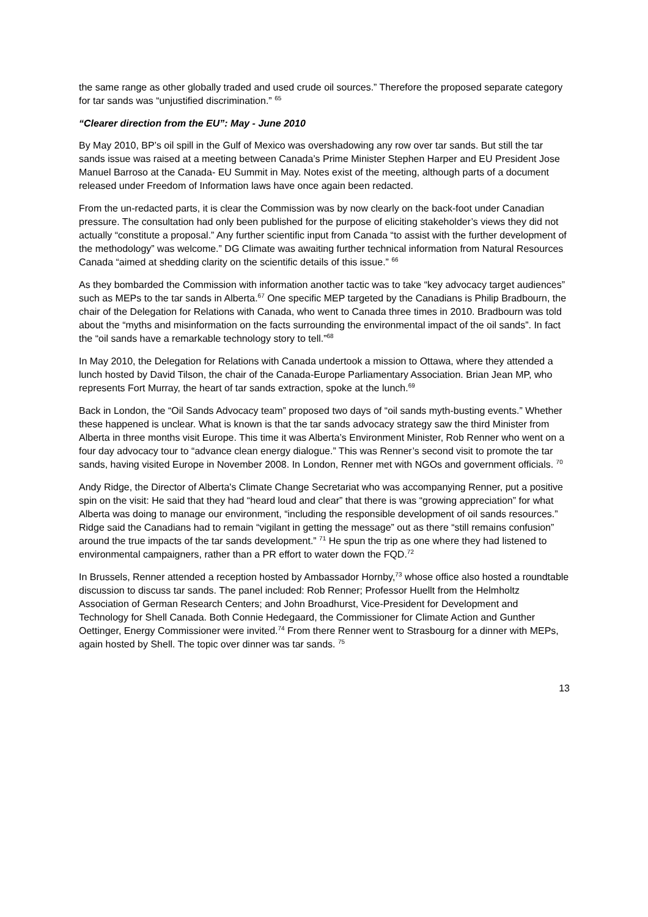the same range as other globally traded and used crude oil sources.” Therefore the proposed separate category for tar sands was “unjustified discrimination.” <sup>65</sup>
“Clearer direction from the EU”: May - June 2010
By May 2010, BP’s oil spill in the Gulf of Mexico was overshadowing any row over tar sands. But still the tar sands issue was raised at a meeting between Canada’s Prime Minister Stephen Harper and EU President Jose Manuel Barroso at the Canada- EU Summit in May. Notes exist of the meeting, although parts of a document released under Freedom of Information laws have once again been redacted.
From the un-redacted parts, it is clear the Commission was by now clearly on the back-foot under Canadian pressure. The consultation had only been published for the purpose of eliciting stakeholder’s views they did not actually “constitute a proposal.” Any further scientific input from Canada “to assist with the further development of the methodology” was welcome.” DG Climate was awaiting further technical information from Natural Resources Canada “aimed at shedding clarity on the scientific details of this issue.” <sup>66</sup>
As they bombarded the Commission with information another tactic was to take “key advocacy target audiences” such as MEPs to the tar sands in Alberta.<sup>67</sup> One specific MEP targeted by the Canadians is Philip Bradbourn, the chair of the Delegation for Relations with Canada, who went to Canada three times in 2010. Bradbourn was told about the “myths and misinformation on the facts surrounding the environmental impact of the oil sands”. In fact the “oil sands have a remarkable technology story to tell.”<sup>68</sup>
In May 2010, the Delegation for Relations with Canada undertook a mission to Ottawa, where they attended a lunch hosted by David Tilson, the chair of the Canada-Europe Parliamentary Association. Brian Jean MP, who represents Fort Murray, the heart of tar sands extraction, spoke at the lunch.<sup>69</sup>
Back in London, the “Oil Sands Advocacy team” proposed two days of “oil sands myth-busting events.” Whether these happened is unclear. What is known is that the tar sands advocacy strategy saw the third Minister from Alberta in three months visit Europe. This time it was Alberta’s Environment Minister, Rob Renner who went on a four day advocacy tour to “advance clean energy dialogue.” This was Renner’s second visit to promote the tar sands, having visited Europe in November 2008. In London, Renner met with NGOs and government officials. <sup>70</sup>
Andy Ridge, the Director of Alberta's Climate Change Secretariat who was accompanying Renner, put a positive spin on the visit: He said that they had “heard loud and clear” that there is was “growing appreciation” for what Alberta was doing to manage our environment, “including the responsible development of oil sands resources.” Ridge said the Canadians had to remain “vigilant in getting the message” out as there “still remains confusion” around the true impacts of the tar sands development.” <sup>71</sup> He spun the trip as one where they had listened to environmental campaigners, rather than a PR effort to water down the FQD.<sup>72</sup>
In Brussels, Renner attended a reception hosted by Ambassador Hornby,<sup>73</sup> whose office also hosted a roundtable discussion to discuss tar sands. The panel included: Rob Renner; Professor Huellt from the Helmholtz Association of German Research Centers; and John Broadhurst, Vice-President for Development and Technology for Shell Canada. Both Connie Hedegaard, the Commissioner for Climate Action and Gunther Oettinger, Energy Commissioner were invited.<sup>74</sup> From there Renner went to Strasbourg for a dinner with MEPs, again hosted by Shell. The topic over dinner was tar sands. <sup>75</sup>
13